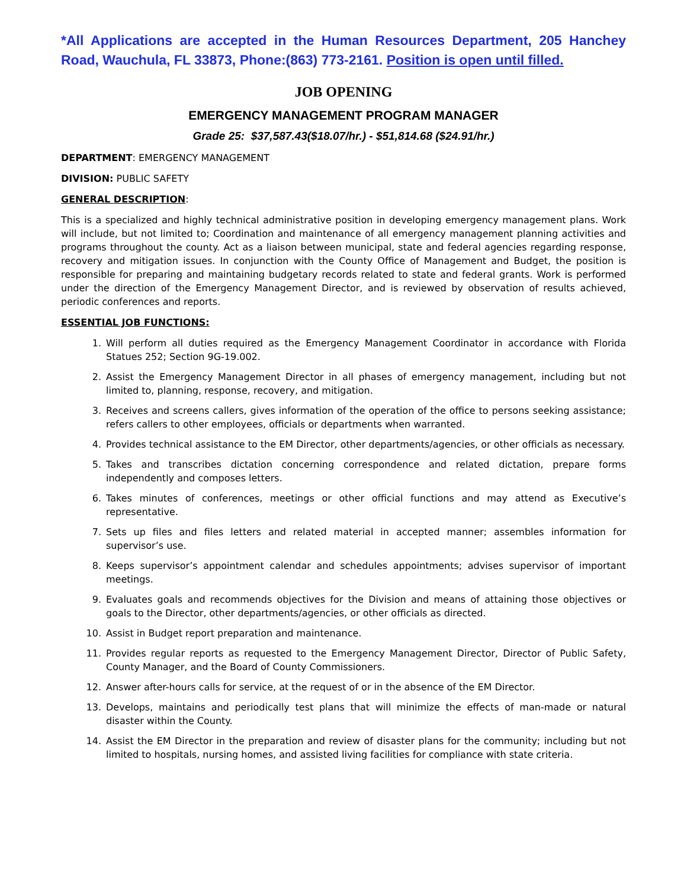*All Applications are accepted in the Human Resources Department, 205 Hanchey Road, Wauchula, FL 33873, Phone:(863) 773-2161. Position is open until filled.
JOB OPENING
EMERGENCY MANAGEMENT PROGRAM MANAGER
Grade 25: $37,587.43($18.07/hr.) - $51,814.68 ($24.91/hr.)
DEPARTMENT: EMERGENCY MANAGEMENT
DIVISION: PUBLIC SAFETY
GENERAL DESCRIPTION:
This is a specialized and highly technical administrative position in developing emergency management plans. Work will include, but not limited to; Coordination and maintenance of all emergency management planning activities and programs throughout the county. Act as a liaison between municipal, state and federal agencies regarding response, recovery and mitigation issues. In conjunction with the County Office of Management and Budget, the position is responsible for preparing and maintaining budgetary records related to state and federal grants. Work is performed under the direction of the Emergency Management Director, and is reviewed by observation of results achieved, periodic conferences and reports.
ESSENTIAL JOB FUNCTIONS:
1. Will perform all duties required as the Emergency Management Coordinator in accordance with Florida Statues 252; Section 9G-19.002.
2. Assist the Emergency Management Director in all phases of emergency management, including but not limited to, planning, response, recovery, and mitigation.
3. Receives and screens callers, gives information of the operation of the office to persons seeking assistance; refers callers to other employees, officials or departments when warranted.
4. Provides technical assistance to the EM Director, other departments/agencies, or other officials as necessary.
5. Takes and transcribes dictation concerning correspondence and related dictation, prepare forms independently and composes letters.
6. Takes minutes of conferences, meetings or other official functions and may attend as Executive’s representative.
7. Sets up files and files letters and related material in accepted manner; assembles information for supervisor’s use.
8. Keeps supervisor’s appointment calendar and schedules appointments; advises supervisor of important meetings.
9. Evaluates goals and recommends objectives for the Division and means of attaining those objectives or goals to the Director, other departments/agencies, or other officials as directed.
10. Assist in Budget report preparation and maintenance.
11. Provides regular reports as requested to the Emergency Management Director, Director of Public Safety, County Manager, and the Board of County Commissioners.
12. Answer after-hours calls for service, at the request of or in the absence of the EM Director.
13. Develops, maintains and periodically test plans that will minimize the effects of man-made or natural disaster within the County.
14. Assist the EM Director in the preparation and review of disaster plans for the community; including but not limited to hospitals, nursing homes, and assisted living facilities for compliance with state criteria.